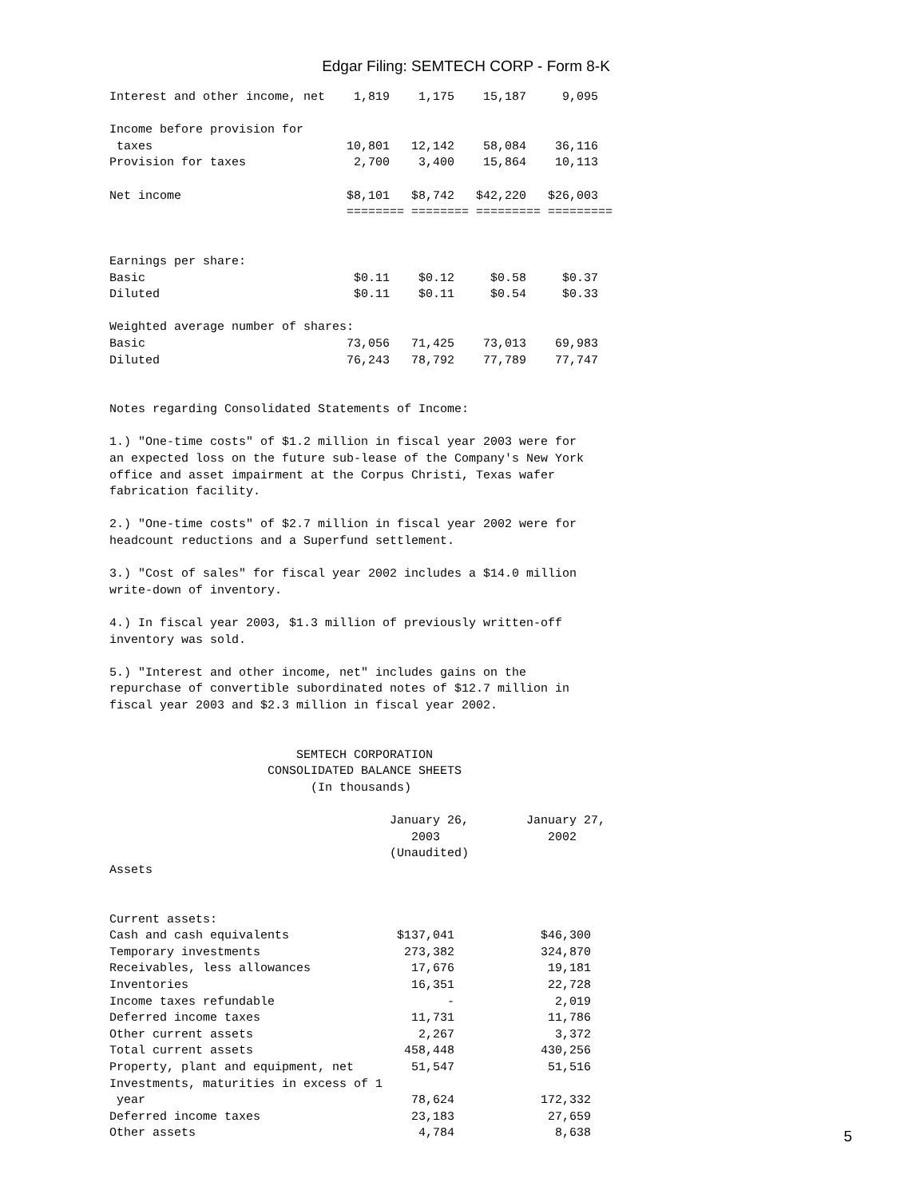Edgar Filing: SEMTECH CORP - Form 8-K
Interest and other income, net    1,819    1,175    15,187     9,095

Income before provision for
 taxes                           10,801   12,142    58,084    36,116
Provision for taxes               2,700    3,400    15,864    10,113

Net income                       $8,101   $8,742   $42,220   $26,003
                                 ======== ======== ========= =========


Earnings per share:
Basic                             $0.11    $0.12     $0.58     $0.37
Diluted                           $0.11    $0.11     $0.54     $0.33

Weighted average number of shares:
Basic                            73,056   71,425    73,013    69,983
Diluted                          76,243   78,792    77,789    77,747


Notes regarding Consolidated Statements of Income:

1.) "One-time costs" of $1.2 million in fiscal year 2003 were for
an expected loss on the future sub-lease of the Company's New York
office and asset impairment at the Corpus Christi, Texas wafer
fabrication facility.

2.) "One-time costs" of $2.7 million in fiscal year 2002 were for
headcount reductions and a Superfund settlement.

3.) "Cost of sales" for fiscal year 2002 includes a $14.0 million
write-down of inventory.

4.) In fiscal year 2003, $1.3 million of previously written-off
inventory was sold.

5.) "Interest and other income, net" includes gains on the
repurchase of convertible subordinated notes of $12.7 million in
fiscal year 2003 and $2.3 million in fiscal year 2002.


                          SEMTECH CORPORATION
                      CONSOLIDATED BALANCE SHEETS
                            (In thousands)

                                       January 26,        January 27,
                                          2003               2002
                                       (Unaudited)
Assets


Current assets:
Cash and cash equivalents               $137,041            $46,300
Temporary investments                    273,382            324,870
Receivables, less allowances              17,676             19,181
Inventories                               16,351             22,728
Income taxes refundable                        -              2,019
Deferred income taxes                     11,731             11,786
Other current assets                       2,267              3,372
Total current assets                     458,448            430,256
Property, plant and equipment, net        51,547             51,516
Investments, maturities in excess of 1
 year                                     78,624            172,332
Deferred income taxes                     23,183             27,659
Other assets                               4,784              8,638
5